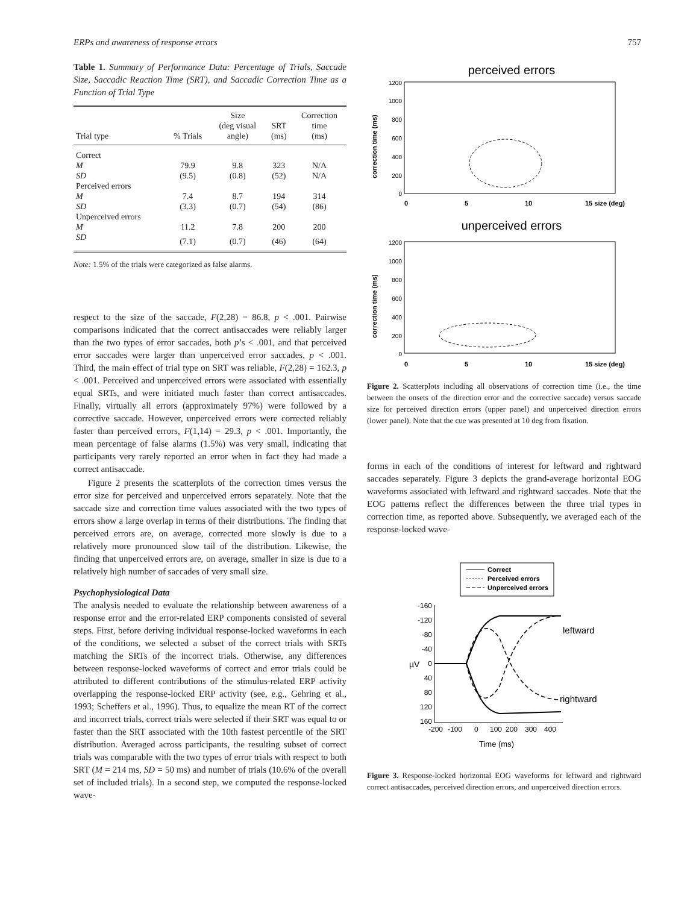ERPs and awareness of response errors 757
Table 1. Summary of Performance Data: Percentage of Trials, Saccade Size, Saccadic Reaction Time (SRT), and Saccadic Correction Time as a Function of Trial Type
| Trial type | % Trials | Size (deg visual angle) | SRT (ms) | Correction time (ms) |
| --- | --- | --- | --- | --- |
| Correct | | | | |
| M | 79.9 | 9.8 | 323 | N/A |
| SD | (9.5) | (0.8) | (52) | N/A |
| Perceived errors | | | | |
| M | 7.4 | 8.7 | 194 | 314 |
| SD | (3.3) | (0.7) | (54) | (86) |
| Unperceived errors | | | | |
| M | 11.2 | 7.8 | 200 | 200 |
| SD | (7.1) | (0.7) | (46) | (64) |
Note: 1.5% of the trials were categorized as false alarms.
respect to the size of the saccade, F(2,28) = 86.8, p < .001. Pairwise comparisons indicated that the correct antisaccades were reliably larger than the two types of error saccades, both p’s < .001, and that perceived error saccades were larger than unperceived error saccades, p < .001. Third, the main effect of trial type on SRT was reliable, F(2,28) = 162.3, p < .001. Perceived and unperceived errors were associated with essentially equal SRTs, and were initiated much faster than correct antisaccades. Finally, virtually all errors (approximately 97%) were followed by a corrective saccade. However, unperceived errors were corrected reliably faster than perceived errors, F(1,14) = 29.3, p < .001. Importantly, the mean percentage of false alarms (1.5%) was very small, indicating that participants very rarely reported an error when in fact they had made a correct antisaccade.
Figure 2 presents the scatterplots of the correction times versus the error size for perceived and unperceived errors separately. Note that the saccade size and correction time values associated with the two types of errors show a large overlap in terms of their distributions. The finding that perceived errors are, on average, corrected more slowly is due to a relatively more pronounced slow tail of the distribution. Likewise, the finding that unperceived errors are, on average, smaller in size is due to a relatively high number of saccades of very small size.
Psychophysiological Data
The analysis needed to evaluate the relationship between awareness of a response error and the error-related ERP components consisted of several steps. First, before deriving individual response-locked waveforms in each of the conditions, we selected a subset of the correct trials with SRTs matching the SRTs of the incorrect trials. Otherwise, any differences between response-locked waveforms of correct and error trials could be attributed to different contributions of the stimulus-related ERP activity overlapping the response-locked ERP activity (see, e.g., Gehring et al., 1993; Scheffers et al., 1996). Thus, to equalize the mean RT of the correct and incorrect trials, correct trials were selected if their SRT was equal to or faster than the SRT associated with the 10th fastest percentile of the SRT distribution. Averaged across participants, the resulting subset of correct trials was comparable with the two types of error trials with respect to both SRT (M = 214 ms, SD = 50 ms) and number of trials (10.6% of the overall set of included trials). In a second step, we computed the response-locked wave-
perceived errors
1200
1000
800
600
400
200
0
0
5
10
15 size (deg)
correction time (ms)
unperceived errors
1200
1000
800
600
400
200
0
0
5
10
15 size (deg)
correction time (ms)
Figure 2. Scatterplots including all observations of correction time (i.e., the time between the onsets of the direction error and the corrective saccade) versus saccade size for perceived direction errors (upper panel) and unperceived direction errors (lower panel). Note that the cue was presented at 10 deg from fixation.
forms in each of the conditions of interest for leftward and rightward saccades separately. Figure 3 depicts the grand-average horizontal EOG waveforms associated with leftward and rightward saccades. Note that the EOG patterns reflect the differences between the three trial types in correction time, as reported above. Subsequently, we averaged each of the response-locked wave-
Correct
Perceived errors
Unperceived errors
-160
-120
-80
-40
0
40
80
120
160
µV
-200
-100
0
100
200
300
400
Time (ms)
leftward
rightward
Figure 3. Response-locked horizontal EOG waveforms for leftward and rightward correct antisaccades, perceived direction errors, and unperceived direction errors.